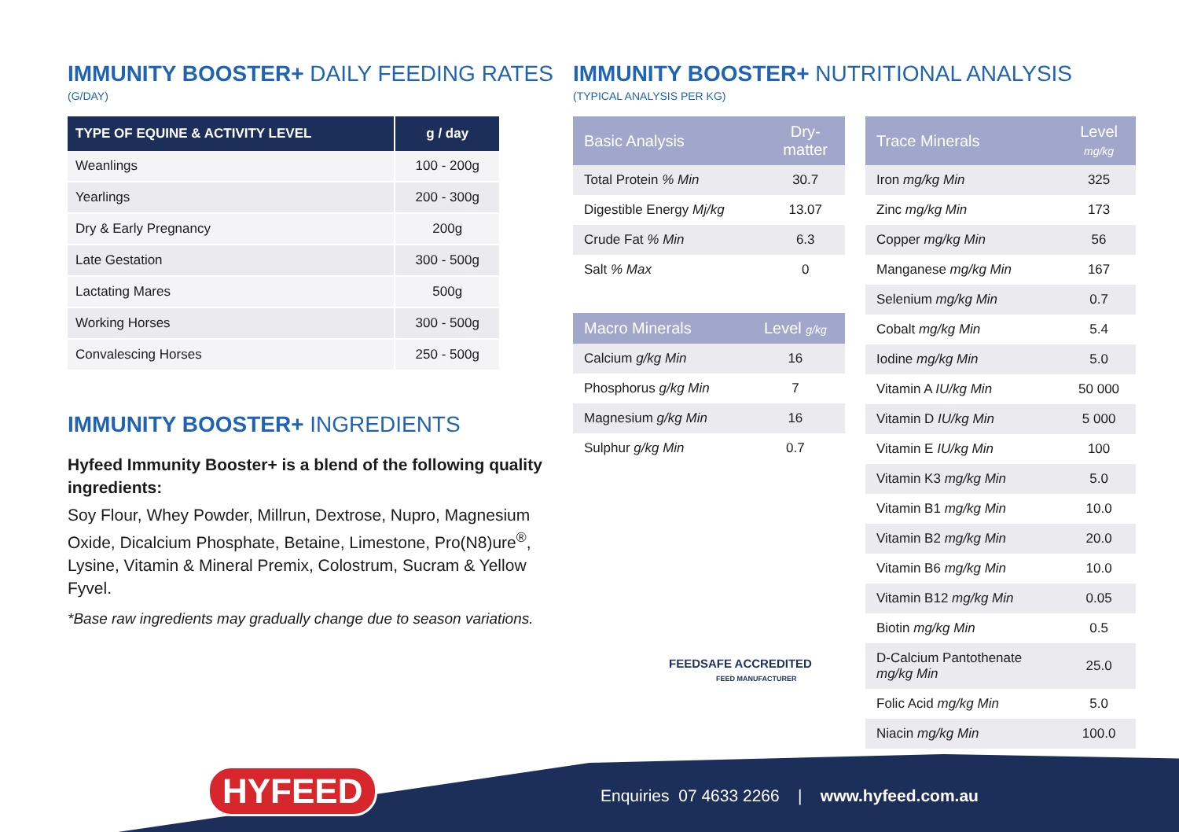IMMUNITY BOOSTER+ DAILY FEEDING RATES
(G/DAY)
| TYPE OF EQUINE & ACTIVITY LEVEL | g / day |
| --- | --- |
| Weanlings | 100 - 200g |
| Yearlings | 200 - 300g |
| Dry & Early Pregnancy | 200g |
| Late Gestation | 300 - 500g |
| Lactating Mares | 500g |
| Working Horses | 300 - 500g |
| Convalescing Horses | 250 - 500g |
IMMUNITY BOOSTER+ INGREDIENTS
Hyfeed Immunity Booster+ is a blend of the following quality ingredients:
Soy Flour, Whey Powder, Millrun, Dextrose, Nupro, Magnesium Oxide, Dicalcium Phosphate, Betaine, Limestone, Pro(N8)ure<sup>®</sup>, Lysine, Vitamin & Mineral Premix, Colostrum, Sucram & Yellow Fyvel.
*Base raw ingredients may gradually change due to season variations.
IMMUNITY BOOSTER+ NUTRITIONAL ANALYSIS
(TYPICAL ANALYSIS PER KG)
| Basic Analysis | Dry- matter |
| --- | --- |
| Total Protein % Min | 30.7 |
| Digestible Energy Mj/kg | 13.07 |
| Crude Fat % Min | 6.3 |
| Salt % Max | 0 |
| Macro Minerals | Level g/kg |
| --- | --- |
| Calcium g/kg Min | 16 |
| Phosphorus g/kg Min | 7 |
| Magnesium g/kg Min | 16 |
| Sulphur g/kg Min | 0.7 |
| Trace Minerals | Level mg/kg |
| --- | --- |
| Iron mg/kg Min | 325 |
| Zinc mg/kg Min | 173 |
| Copper mg/kg Min | 56 |
| Manganese mg/kg Min | 167 |
| Selenium mg/kg Min | 0.7 |
| Cobalt mg/kg Min | 5.4 |
| Iodine mg/kg Min | 5.0 |
| Vitamin A IU/kg Min | 50 000 |
| Vitamin D IU/kg Min | 5 000 |
| Vitamin E IU/kg Min | 100 |
| Vitamin K3 mg/kg Min | 5.0 |
| Vitamin B1 mg/kg Min | 10.0 |
| Vitamin B2 mg/kg Min | 20.0 |
| Vitamin B6 mg/kg Min | 10.0 |
| Vitamin B12 mg/kg Min | 0.05 |
| Biotin mg/kg Min | 0.5 |
| D-Calcium Pantothenate mg/kg Min | 25.0 |
| Folic Acid mg/kg Min | 5.0 |
| Niacin mg/kg Min | 100.0 |
FEEDSAFE ACCREDITED
FEED MANUFACTURER
HYFEED
Enquiries 07 4633 2266 | www.hyfeed.com.au